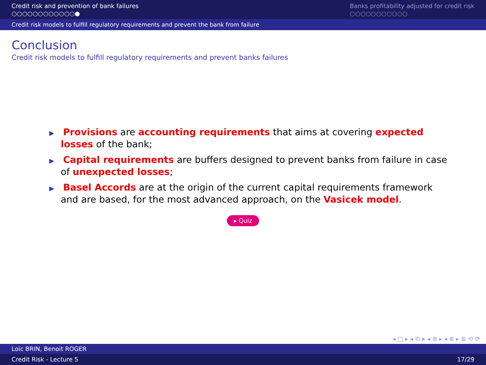Credit risk and prevention of bank failures
○○○○○○○○○○○○●
Banks profitability adjusted for credit risk
○○○○○○○○○○○
Credit risk models to fulfill regulatory requirements and prevent the bank from failure
Conclusion
Credit risk models to fulfill regulatory requirements and prevent banks failures
▶ Provisions are accounting requirements that aims at covering expected losses of the bank;
▶ Capital requirements are buffers designed to prevent banks from failure in case of unexpected losses;
▶ Basel Accords are at the origin of the current capital requirements framework and are based, for the most advanced approach, on the Vasicek model.
▸ Quiz
◂ □ ▸ ◂ ⎗ ▸ ◂ ≣ ▸ ◂ ≣ ▸ ≣ ⟲ ⟳
Loïc BRIN, Benoit ROGER
Credit Risk - Lecture 5 17/29